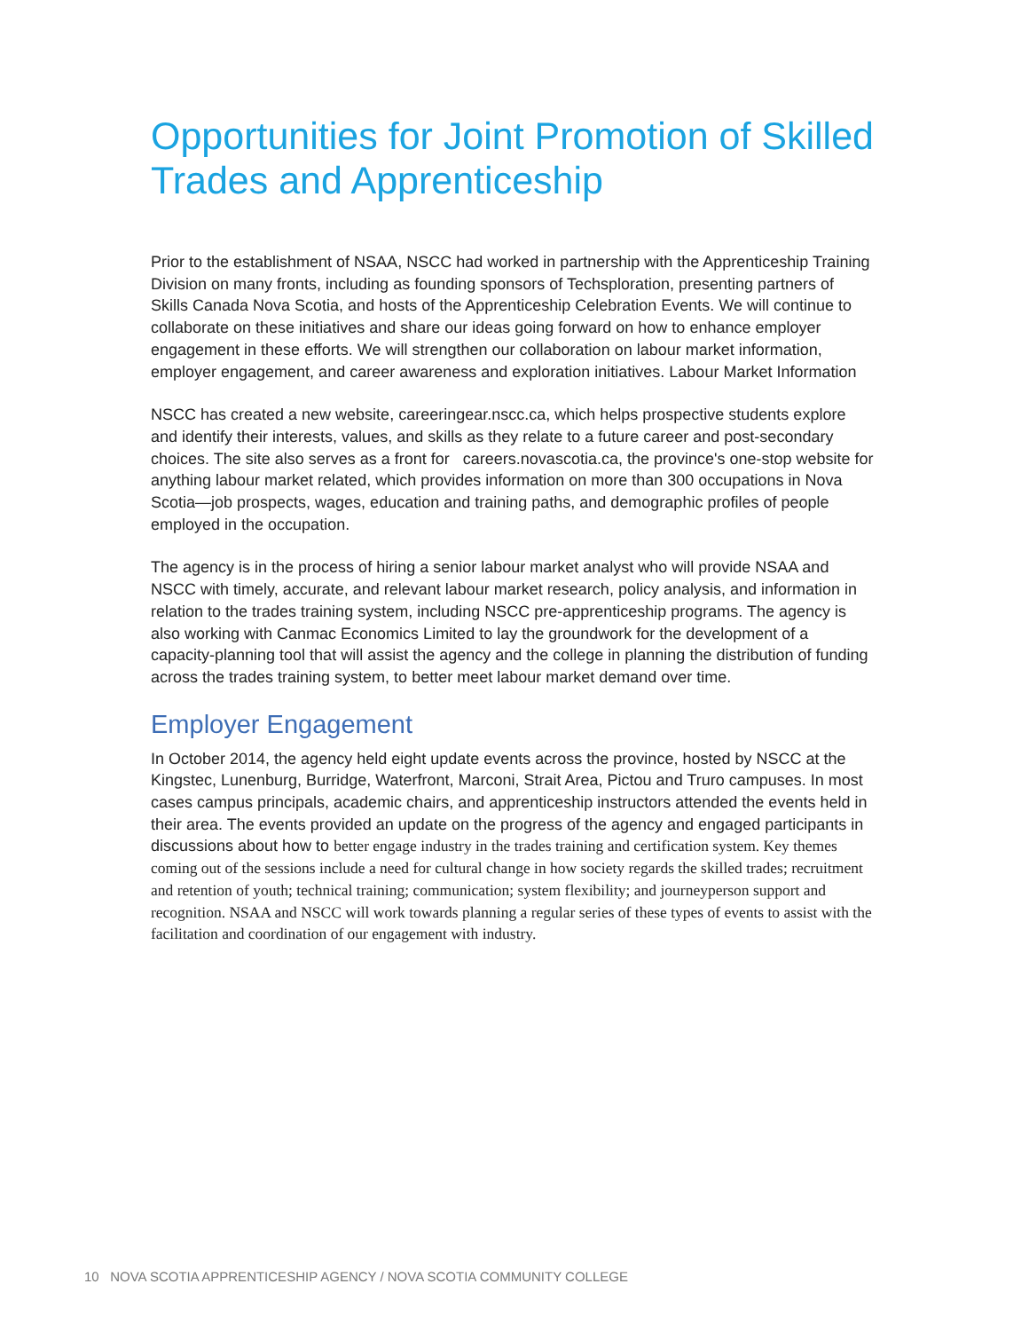Opportunities for Joint Promotion of Skilled Trades and Apprenticeship
Prior to the establishment of NSAA, NSCC had worked in partnership with the Apprenticeship Training Division on many fronts, including as founding sponsors of Techsploration, presenting partners of Skills Canada Nova Scotia, and hosts of the Apprenticeship Celebration Events. We will continue to collaborate on these initiatives and share our ideas going forward on how to enhance employer engagement in these efforts. We will strengthen our collaboration on labour market information, employer engagement, and career awareness and exploration initiatives. Labour Market Information
NSCC has created a new website, careeringear.nscc.ca, which helps prospective students explore and identify their interests, values, and skills as they relate to a future career and post-secondary choices. The site also serves as a front for careers.novascotia.ca, the province's one-stop website for anything labour market related, which provides information on more than 300 occupations in Nova Scotia—job prospects, wages, education and training paths, and demographic profiles of people employed in the occupation.
The agency is in the process of hiring a senior labour market analyst who will provide NSAA and NSCC with timely, accurate, and relevant labour market research, policy analysis, and information in relation to the trades training system, including NSCC pre-apprenticeship programs. The agency is also working with Canmac Economics Limited to lay the groundwork for the development of a capacity-planning tool that will assist the agency and the college in planning the distribution of funding across the trades training system, to better meet labour market demand over time.
Employer Engagement
In October 2014, the agency held eight update events across the province, hosted by NSCC at the Kingstec, Lunenburg, Burridge, Waterfront, Marconi, Strait Area, Pictou and Truro campuses. In most cases campus principals, academic chairs, and apprenticeship instructors attended the events held in their area. The events provided an update on the progress of the agency and engaged participants in discussions about how to better engage industry in the trades training and certification system. Key themes coming out of the sessions include a need for cultural change in how society regards the skilled trades; recruitment and retention of youth; technical training; communication; system flexibility; and journeyperson support and recognition. NSAA and NSCC will work towards planning a regular series of these types of events to assist with the facilitation and coordination of our engagement with industry.
10 NOVA SCOTIA APPRENTICESHIP AGENCY / NOVA SCOTIA COMMUNITY COLLEGE